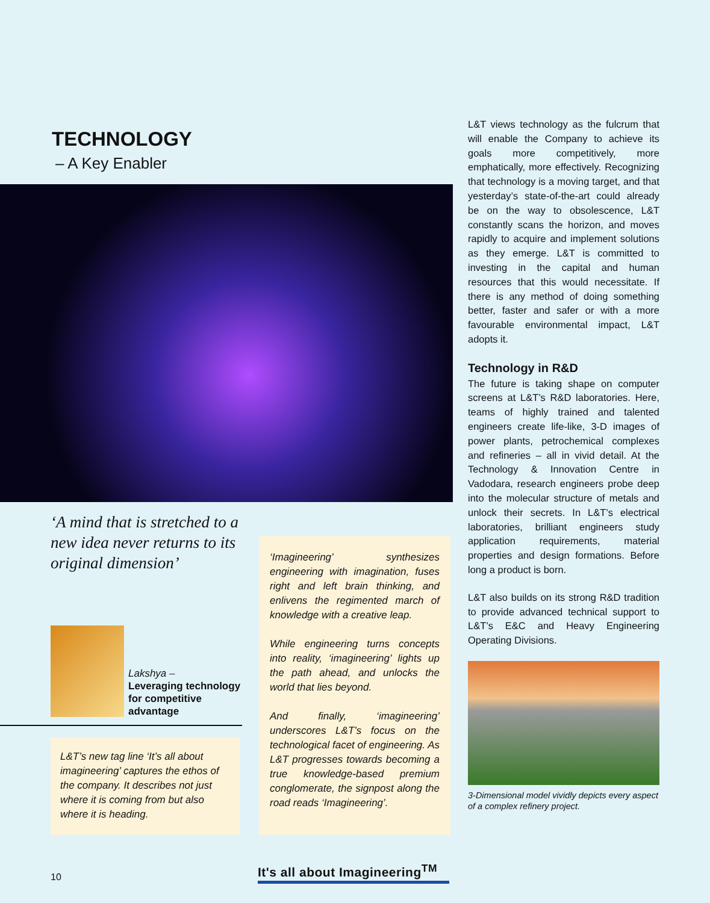TECHNOLOGY
– A Key Enabler
‘A mind that is stretched to a new idea never returns to its original dimension’
Lakshya –
Leveraging technology
for competitive
advantage
L&T’s new tag line ‘It’s all about imagineering’ captures the ethos of the company. It describes not just where it is coming from but also where it is heading.
‘Imagineering’ synthesizes engineering with imagination, fuses right and left brain thinking, and enlivens the regimented march of knowledge with a creative leap.
While engineering turns concepts into reality, ‘imagineering’ lights up the path ahead, and unlocks the world that lies beyond.
And finally, ‘imagineering’ underscores L&T’s focus on the technological facet of engineering. As L&T progresses towards becoming a true knowledge-based premium conglomerate, the signpost along the road reads ‘Imagineering’.
L&T views technology as the fulcrum that will enable the Company to achieve its goals more competitively, more emphatically, more effectively. Recognizing that technology is a moving target, and that yesterday’s state-of-the-art could already be on the way to obsolescence, L&T constantly scans the horizon, and moves rapidly to acquire and implement solutions as they emerge. L&T is committed to investing in the capital and human resources that this would necessitate. If there is any method of doing something better, faster and safer or with a more favourable environmental impact, L&T adopts it.
Technology in R&D
The future is taking shape on computer screens at L&T’s R&D laboratories. Here, teams of highly trained and talented engineers create life-like, 3-D images of power plants, petrochemical complexes and refineries – all in vivid detail. At the Technology & Innovation Centre in Vadodara, research engineers probe deep into the molecular structure of metals and unlock their secrets. In L&T’s electrical laboratories, brilliant engineers study application requirements, material properties and design formations. Before long a product is born.
L&T also builds on its strong R&D tradition to provide advanced technical support to L&T’s E&C and Heavy Engineering Operating Divisions.
3-Dimensional model vividly depicts every aspect of a complex refinery project.
10
It's all about Imagineering<sup>TM</sup>